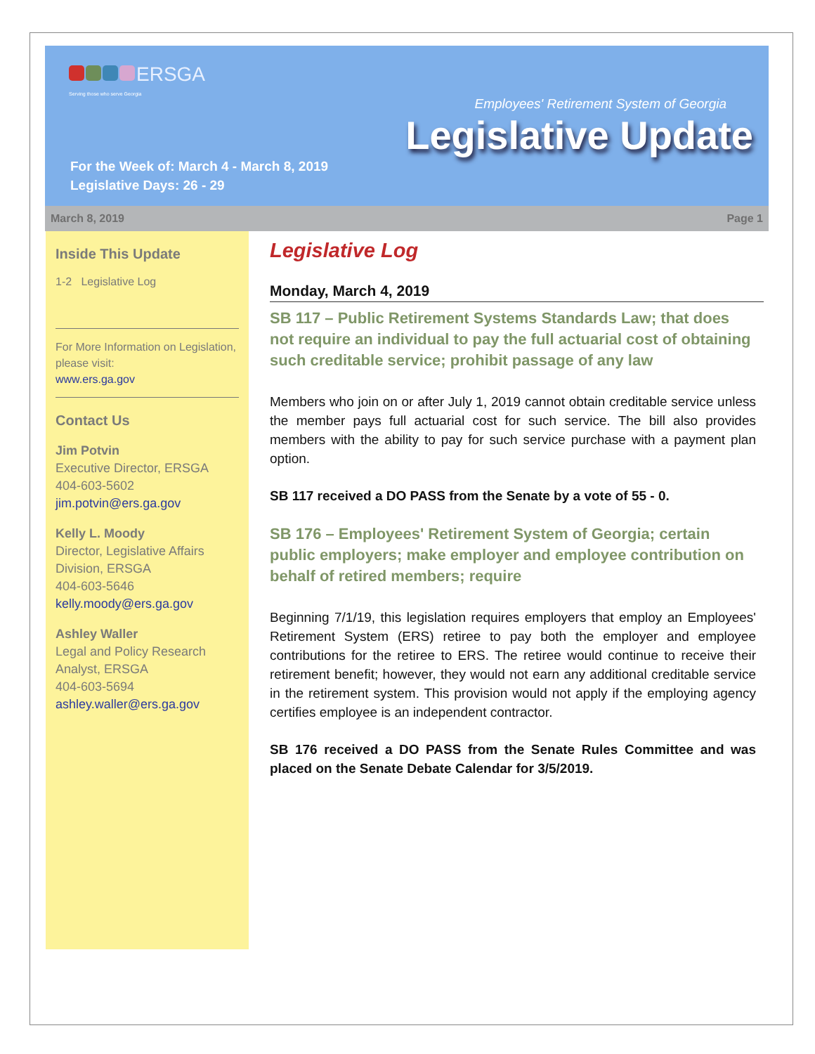ERSGA
Serving those who serve Georgia
Employees' Retirement System of Georgia
Legislative Update
For the Week of: March 4 - March 8, 2019
Legislative Days: 26 - 29
March 8, 2019 Page 1
Inside This Update
1-2 Legislative Log
For More Information on Legislation, please visit:
www.ers.ga.gov
Contact Us
Jim Potvin
Executive Director, ERSGA
404-603-5602
jim.potvin@ers.ga.gov
Kelly L. Moody
Director, Legislative Affairs Division, ERSGA
404-603-5646
kelly.moody@ers.ga.gov
Ashley Waller
Legal and Policy Research Analyst, ERSGA
404-603-5694
ashley.waller@ers.ga.gov
Legislative Log
Monday, March 4, 2019
SB 117 – Public Retirement Systems Standards Law; that does not require an individual to pay the full actuarial cost of obtaining such creditable service; prohibit passage of any law
Members who join on or after July 1, 2019 cannot obtain creditable service unless the member pays full actuarial cost for such service. The bill also provides members with the ability to pay for such service purchase with a payment plan option.
SB 117 received a DO PASS from the Senate by a vote of 55 - 0.
SB 176 – Employees' Retirement System of Georgia; certain public employers; make employer and employee contribution on behalf of retired members; require
Beginning 7/1/19, this legislation requires employers that employ an Employees' Retirement System (ERS) retiree to pay both the employer and employee contributions for the retiree to ERS. The retiree would continue to receive their retirement benefit; however, they would not earn any additional creditable service in the retirement system. This provision would not apply if the employing agency certifies employee is an independent contractor.
SB 176 received a DO PASS from the Senate Rules Committee and was placed on the Senate Debate Calendar for 3/5/2019.